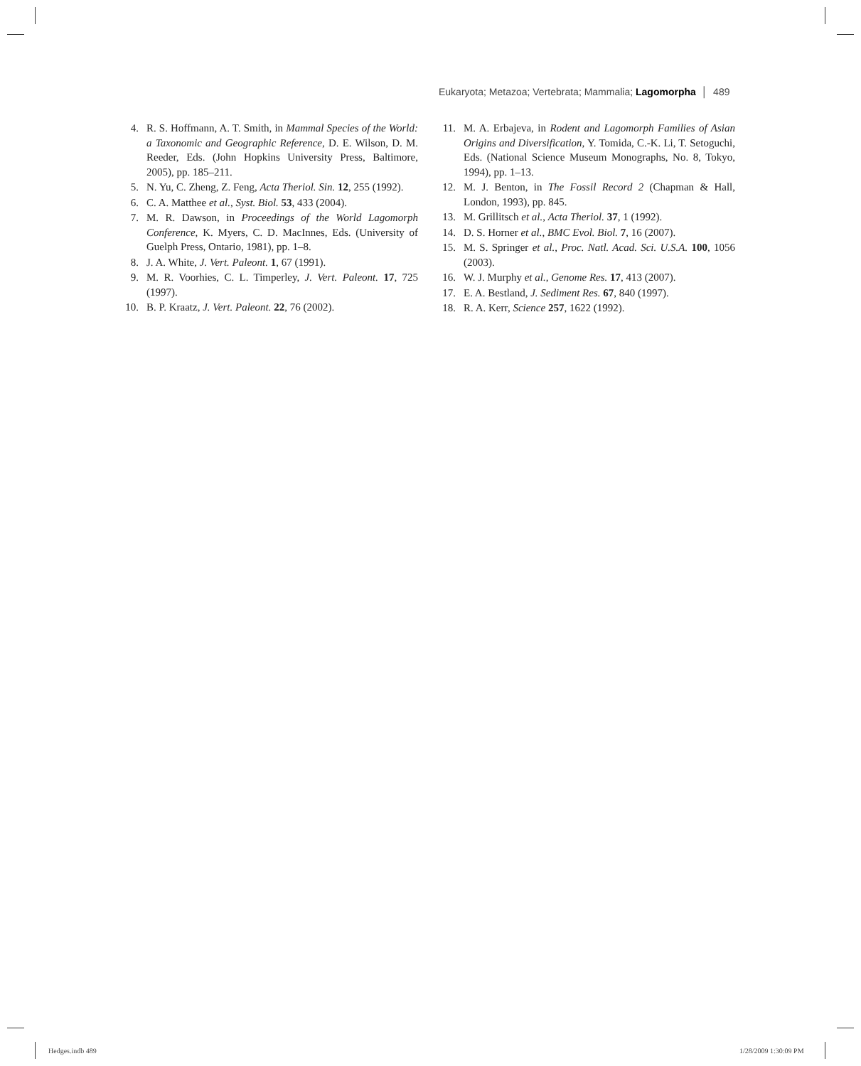Eukaryota; Metazoa; Vertebrata; Mammalia; Lagomorpha │ 489
4. R. S. Hoffmann, A. T. Smith, in Mammal Species of the World: a Taxonomic and Geographic Reference, D. E. Wilson, D. M. Reeder, Eds. (John Hopkins University Press, Baltimore, 2005), pp. 185–211.
5. N. Yu, C. Zheng, Z. Feng, Acta Theriol. Sin. 12, 255 (1992).
6. C. A. Matthee et al., Syst. Biol. 53, 433 (2004).
7. M. R. Dawson, in Proceedings of the World Lagomorph Conference, K. Myers, C. D. MacInnes, Eds. (University of Guelph Press, Ontario, 1981), pp. 1–8.
8. J. A. White, J. Vert. Paleont. 1, 67 (1991).
9. M. R. Voorhies, C. L. Timperley, J. Vert. Paleont. 17, 725 (1997).
10. B. P. Kraatz, J. Vert. Paleont. 22, 76 (2002).
11. M. A. Erbajeva, in Rodent and Lagomorph Families of Asian Origins and Diversification, Y. Tomida, C.-K. Li, T. Setoguchi, Eds. (National Science Museum Monographs, No. 8, Tokyo, 1994), pp. 1–13.
12. M. J. Benton, in The Fossil Record 2 (Chapman & Hall, London, 1993), pp. 845.
13. M. Grillitsch et al., Acta Theriol. 37, 1 (1992).
14. D. S. Horner et al., BMC Evol. Biol. 7, 16 (2007).
15. M. S. Springer et al., Proc. Natl. Acad. Sci. U.S.A. 100, 1056 (2003).
16. W. J. Murphy et al., Genome Res. 17, 413 (2007).
17. E. A. Bestland, J. Sediment Res. 67, 840 (1997).
18. R. A. Kerr, Science 257, 1622 (1992).
Hedges.indb 489 1/28/2009 1:30:09 PM